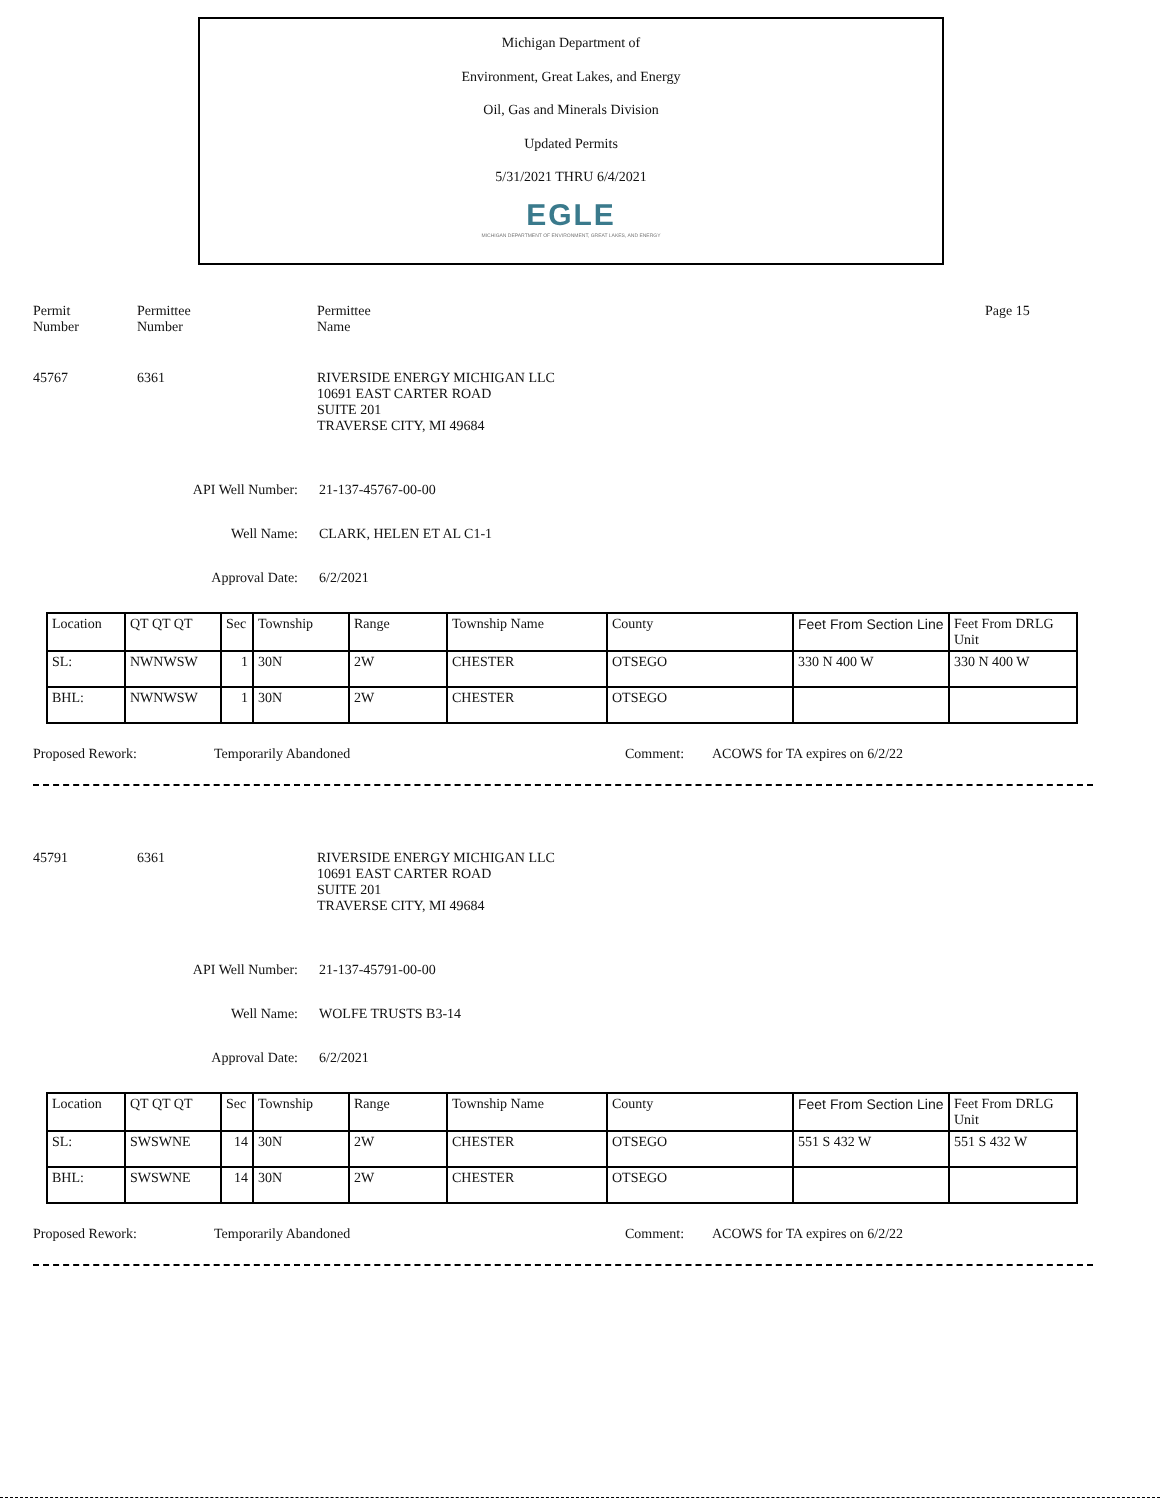Michigan Department of
Environment, Great Lakes, and Energy
Oil, Gas and Minerals Division
Updated Permits
5/31/2021 THRU 6/4/2021
EGLE
MICHIGAN DEPARTMENT OF ENVIRONMENT, GREAT LAKES, AND ENERGY
Permit
Number
Permittee
Number
Permittee
Name
Page 15
45767 6361 RIVERSIDE ENERGY MICHIGAN LLC
10691 EAST CARTER ROAD
SUITE 201
TRAVERSE CITY, MI 49684
API Well Number: 21-137-45767-00-00
Well Name: CLARK, HELEN ET AL C1-1
Approval Date: 6/2/2021
| Location | QT QT QT | Sec | Township | Range | Township Name | County | Feet From Section Line | Feet From DRLG Unit |
| SL: | NWNWSW | 1 | 30N | 2W | CHESTER | OTSEGO | 330 N 400 W | 330 N 400 W |
| BHL: | NWNWSW | 1 | 30N | 2W | CHESTER | OTSEGO | | |
Proposed Rework: Temporarily Abandoned Comment: ACOWS for TA expires on 6/2/22
45791 6361 RIVERSIDE ENERGY MICHIGAN LLC
10691 EAST CARTER ROAD
SUITE 201
TRAVERSE CITY, MI 49684
API Well Number: 21-137-45791-00-00
Well Name: WOLFE TRUSTS B3-14
Approval Date: 6/2/2021
| Location | QT QT QT | Sec | Township | Range | Township Name | County | Feet From Section Line | Feet From DRLG Unit |
| SL: | SWSWNE | 14 | 30N | 2W | CHESTER | OTSEGO | 551 S 432 W | 551 S 432 W |
| BHL: | SWSWNE | 14 | 30N | 2W | CHESTER | OTSEGO | | |
Proposed Rework: Temporarily Abandoned Comment: ACOWS for TA expires on 6/2/22